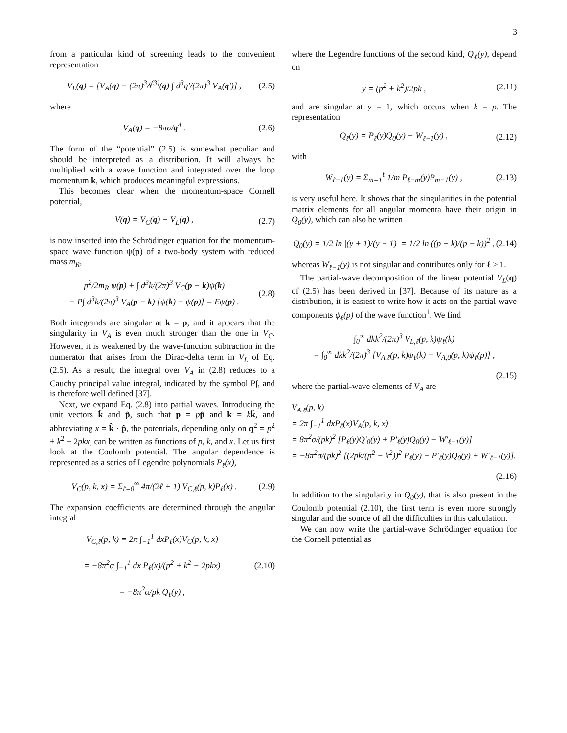3
from a particular kind of screening leads to the convenient representation
V<sub>L</sub>(q) = [V<sub>A</sub>(q) − (2π)<sup>3</sup>δ<sup>(3)</sup>(q) ∫ d<sup>3</sup>q′/(2π)<sup>3</sup> V<sub>A</sub>(q′)] , (2.5)
where
V<sub>A</sub>(q) = −8πσ/q<sup>4</sup> . (2.6)
The form of the “potential” (2.5) is somewhat peculiar and should be interpreted as a distribution. It will always be multiplied with a wave function and integrated over the loop momentum k, which produces meaningful expressions.
This becomes clear when the momentum-space Cornell potential,
V(q) = V<sub>C</sub>(q) + V<sub>L</sub>(q) , (2.7)
is now inserted into the Schrödinger equation for the momentum-space wave function ψ(p) of a two-body system with reduced mass m<sub>R</sub>,
p<sup>2</sup>/2m<sub>R</sub> ψ(p) + ∫ d<sup>3</sup>k/(2π)<sup>3</sup> V<sub>C</sub>(p − k)ψ(k)
+ P∫ d<sup>3</sup>k/(2π)<sup>3</sup> V<sub>A</sub>(p − k) [ψ(k) − ψ(p)] = Eψ(p) . (2.8)
Both integrands are singular at k = p, and it appears that the singularity in V<sub>A</sub> is even much stronger than the one in V<sub>C</sub>. However, it is weakened by the wave-function subtraction in the numerator that arises from the Dirac-delta term in V<sub>L</sub> of Eq. (2.5). As a result, the integral over V<sub>A</sub> in (2.8) reduces to a Cauchy principal value integral, indicated by the symbol P∫, and is therefore well defined [37].
Next, we expand Eq. (2.8) into partial waves. Introducing the unit vectors k̂ and p̂, such that p = pp̂ and k = kk̂, and abbreviating x = k̂ · p̂, the potentials, depending only on q<sup>2</sup> = p<sup>2</sup> + k<sup>2</sup> − 2pkx, can be written as functions of p, k, and x. Let us first look at the Coulomb potential. The angular dependence is represented as a series of Legendre polynomials P<sub>ℓ</sub>(x),
V<sub>C</sub>(p, k, x) = Σ<sub>ℓ=0</sub><sup>∞</sup> 4π/(2ℓ + 1) V<sub>C,ℓ</sub>(p, k)P<sub>ℓ</sub>(x) . (2.9)
The expansion coefficients are determined through the angular integral
V<sub>C,ℓ</sub>(p, k) = 2π ∫<sub>−1</sub><sup>1</sup> dxP<sub>ℓ</sub>(x)V<sub>C</sub>(p, k, x)
= −8π<sup>2</sup>α ∫<sub>−1</sub><sup>1</sup> dx P<sub>ℓ</sub>(x)/(p<sup>2</sup> + k<sup>2</sup> − 2pkx)
= −8π<sup>2</sup>α/pk Q<sub>ℓ</sub>(y) , (2.10)
where the Legendre functions of the second kind, Q<sub>ℓ</sub>(y), depend on
y = (p<sup>2</sup> + k<sup>2</sup>)/2pk , (2.11)
and are singular at y = 1, which occurs when k = p. The representation
Q<sub>ℓ</sub>(y) = P<sub>ℓ</sub>(y)Q<sub>0</sub>(y) − W<sub>ℓ−1</sub>(y) , (2.12)
with
W<sub>ℓ−1</sub>(y) = Σ<sub>m=1</sub><sup>ℓ</sup> 1/m P<sub>ℓ−m</sub>(y)P<sub>m−1</sub>(y) , (2.13)
is very useful here. It shows that the singularities in the potential matrix elements for all angular momenta have their origin in Q<sub>0</sub>(y), which can also be written
Q<sub>0</sub>(y) = 1/2 ln |(y + 1)/(y − 1)| = 1/2 ln ((p + k)/(p − k))<sup>2</sup> , (2.14)
whereas W<sub>ℓ−1</sub>(y) is not singular and contributes only for ℓ ≥ 1.
The partial-wave decomposition of the linear potential V<sub>L</sub>(q) of (2.5) has been derived in [37]. Because of its nature as a distribution, it is easiest to write how it acts on the partial-wave components ψ<sub>ℓ</sub>(p) of the wave function<sup>1</sup>. We find
∫<sub>0</sub><sup>∞</sup> dkk<sup>2</sup>/(2π)<sup>3</sup> V<sub>L,ℓ</sub>(p, k)ψ<sub>ℓ</sub>(k)
= ∫<sub>0</sub><sup>∞</sup> dkk<sup>2</sup>/(2π)<sup>3</sup> [V<sub>A,ℓ</sub>(p, k)ψ<sub>ℓ</sub>(k) − V<sub>A,0</sub>(p, k)ψ<sub>ℓ</sub>(p)] ,
(2.15)
where the partial-wave elements of V<sub>A</sub> are
V<sub>A,ℓ</sub>(p, k)
= 2π ∫<sub>−1</sub><sup>1</sup> dxP<sub>ℓ</sub>(x)V<sub>A</sub>(p, k, x)
= 8π<sup>2</sup>σ/(pk)<sup>2</sup> [P<sub>ℓ</sub>(y)Q′<sub>0</sub>(y) + P′<sub>ℓ</sub>(y)Q<sub>0</sub>(y) − W′<sub>ℓ−1</sub>(y)]
= −8π<sup>2</sup>σ/(pk)<sup>2</sup> [(2pk/(p<sup>2</sup> − k<sup>2</sup>))<sup>2</sup> P<sub>ℓ</sub>(y) − P′<sub>ℓ</sub>(y)Q<sub>0</sub>(y) + W′<sub>ℓ−1</sub>(y)].
(2.16)
In addition to the singularity in Q<sub>0</sub>(y), that is also present in the Coulomb potential (2.10), the first term is even more strongly singular and the source of all the difficulties in this calculation.
We can now write the partial-wave Schrödinger equation for the Cornell potential as